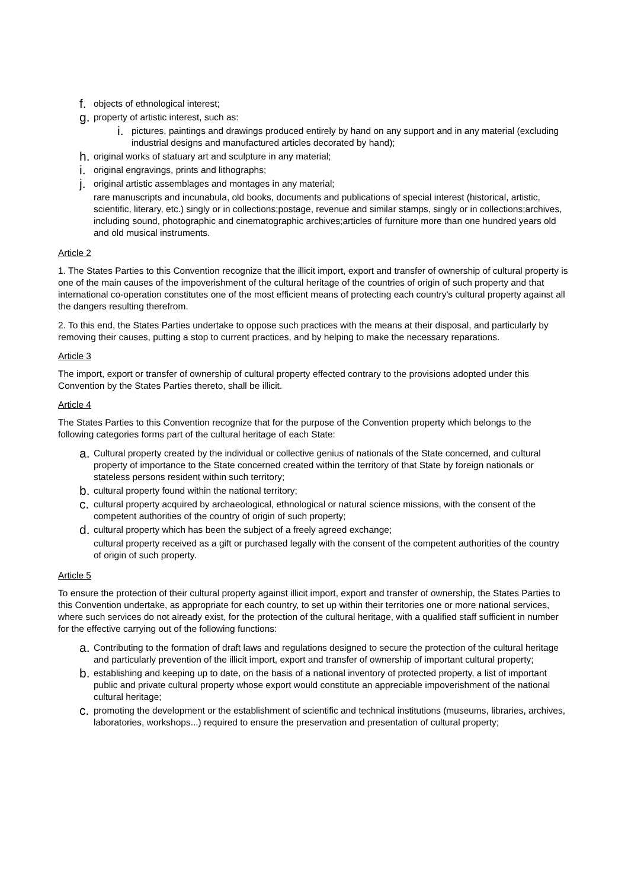f. objects of ethnological interest;
g. property of artistic interest, such as:
i. pictures, paintings and drawings produced entirely by hand on any support and in any material (excluding industrial designs and manufactured articles decorated by hand);
h. original works of statuary art and sculpture in any material;
i. original engravings, prints and lithographs;
j. original artistic assemblages and montages in any material;
rare manuscripts and incunabula, old books, documents and publications of special interest (historical, artistic, scientific, literary, etc.) singly or in collections;postage, revenue and similar stamps, singly or in collections;archives, including sound, photographic and cinematographic archives;articles of furniture more than one hundred years old and old musical instruments.
Article 2
1. The States Parties to this Convention recognize that the illicit import, export and transfer of ownership of cultural property is one of the main causes of the impoverishment of the cultural heritage of the countries of origin of such property and that international co-operation constitutes one of the most efficient means of protecting each country's cultural property against all the dangers resulting therefrom.
2. To this end, the States Parties undertake to oppose such practices with the means at their disposal, and particularly by removing their causes, putting a stop to current practices, and by helping to make the necessary reparations.
Article 3
The import, export or transfer of ownership of cultural property effected contrary to the provisions adopted under this Convention by the States Parties thereto, shall be illicit.
Article 4
The States Parties to this Convention recognize that for the purpose of the Convention property which belongs to the following categories forms part of the cultural heritage of each State:
a. Cultural property created by the individual or collective genius of nationals of the State concerned, and cultural property of importance to the State concerned created within the territory of that State by foreign nationals or stateless persons resident within such territory;
b. cultural property found within the national territory;
c. cultural property acquired by archaeological, ethnological or natural science missions, with the consent of the competent authorities of the country of origin of such property;
d. cultural property which has been the subject of a freely agreed exchange;
cultural property received as a gift or purchased legally with the consent of the competent authorities of the country of origin of such property.
Article 5
To ensure the protection of their cultural property against illicit import, export and transfer of ownership, the States Parties to this Convention undertake, as appropriate for each country, to set up within their territories one or more national services, where such services do not already exist, for the protection of the cultural heritage, with a qualified staff sufficient in number for the effective carrying out of the following functions:
a. Contributing to the formation of draft laws and regulations designed to secure the protection of the cultural heritage and particularly prevention of the illicit import, export and transfer of ownership of important cultural property;
b. establishing and keeping up to date, on the basis of a national inventory of protected property, a list of important public and private cultural property whose export would constitute an appreciable impoverishment of the national cultural heritage;
c. promoting the development or the establishment of scientific and technical institutions (museums, libraries, archives, laboratories, workshops...) required to ensure the preservation and presentation of cultural property;